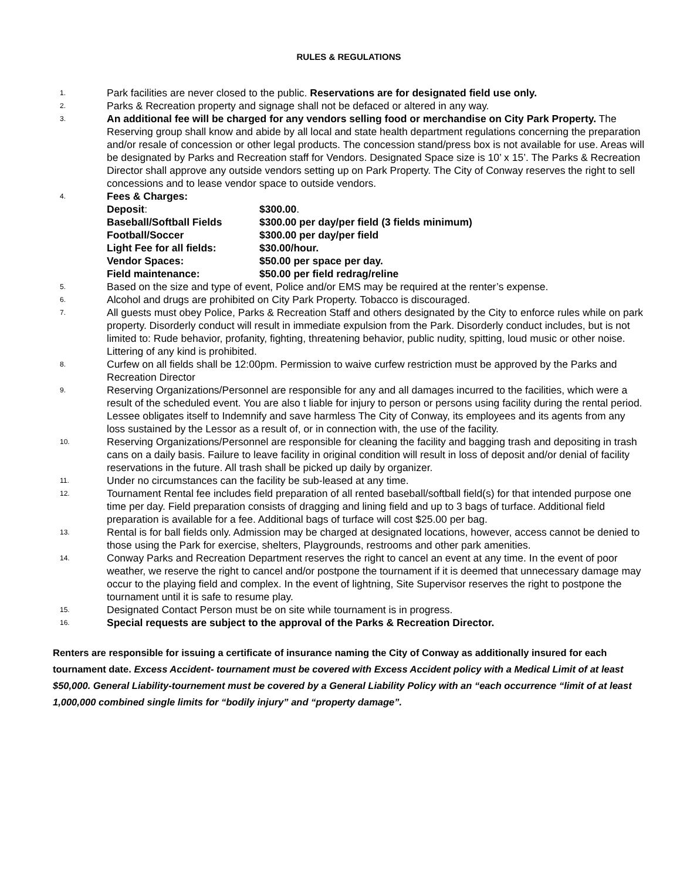RULES & REGULATIONS
1.
Park facilities are never closed to the public. Reservations are for designated field use only.
2.
Parks & Recreation property and signage shall not be defaced or altered in any way.
3.
An additional fee will be charged for any vendors selling food or merchandise on City Park Property. The Reserving group shall know and abide by all local and state health department regulations concerning the preparation and/or resale of concession or other legal products. The concession stand/press box is not available for use. Areas will be designated by Parks and Recreation staff for Vendors. Designated Space size is 10’ x 15’. The Parks & Recreation Director shall approve any outside vendors setting up on Park Property. The City of Conway reserves the right to sell concessions and to lease vendor space to outside vendors.
4.
Fees & Charges:
| Deposit : | $300.00 . |
| Baseball/Softball Fields | $300.00 per day/per field (3 fields minimum) |
| Football/Soccer | $300.00 per day/per field |
| Light Fee for all fields: | $30.00/hour. |
| Vendor Spaces: | $50.00 per space per day. |
| Field maintenance: | $50.00 per field redrag/reline |
5.
Based on the size and type of event, Police and/or EMS may be required at the renter’s expense.
6.
Alcohol and drugs are prohibited on City Park Property. Tobacco is discouraged.
7.
All guests must obey Police, Parks & Recreation Staff and others designated by the City to enforce rules while on park property. Disorderly conduct will result in immediate expulsion from the Park. Disorderly conduct includes, but is not limited to: Rude behavior, profanity, fighting, threatening behavior, public nudity, spitting, loud music or other noise. Littering of any kind is prohibited.
8.
Curfew on all fields shall be 12:00pm. Permission to waive curfew restriction must be approved by the Parks and Recreation Director
9.
Reserving Organizations/Personnel are responsible for any and all damages incurred to the facilities, which were a result of the scheduled event. You are also t liable for injury to person or persons using facility during the rental period. Lessee obligates itself to Indemnify and save harmless The City of Conway, its employees and its agents from any loss sustained by the Lessor as a result of, or in connection with, the use of the facility.
10.
Reserving Organizations/Personnel are responsible for cleaning the facility and bagging trash and depositing in trash cans on a daily basis. Failure to leave facility in original condition will result in loss of deposit and/or denial of facility reservations in the future. All trash shall be picked up daily by organizer.
11.
Under no circumstances can the facility be sub-leased at any time.
12.
Tournament Rental fee includes field preparation of all rented baseball/softball field(s) for that intended purpose one time per day. Field preparation consists of dragging and lining field and up to 3 bags of turface. Additional field preparation is available for a fee. Additional bags of turface will cost $25.00 per bag.
13.
Rental is for ball fields only. Admission may be charged at designated locations, however, access cannot be denied to those using the Park for exercise, shelters, Playgrounds, restrooms and other park amenities.
14.
Conway Parks and Recreation Department reserves the right to cancel an event at any time. In the event of poor weather, we reserve the right to cancel and/or postpone the tournament if it is deemed that unnecessary damage may occur to the playing field and complex. In the event of lightning, Site Supervisor reserves the right to postpone the tournament until it is safe to resume play.
15.
Designated Contact Person must be on site while tournament is in progress.
16.
Special requests are subject to the approval of the Parks & Recreation Director.
Renters are responsible for issuing a certificate of insurance naming the City of Conway as additionally insured for each tournament date. Excess Accident- tournament must be covered with Excess Accident policy with a Medical Limit of at least $50,000. General Liability-tournement must be covered by a General Liability Policy with an “each occurrence “limit of at least 1,000,000 combined single limits for “bodily injury” and “property damage”.